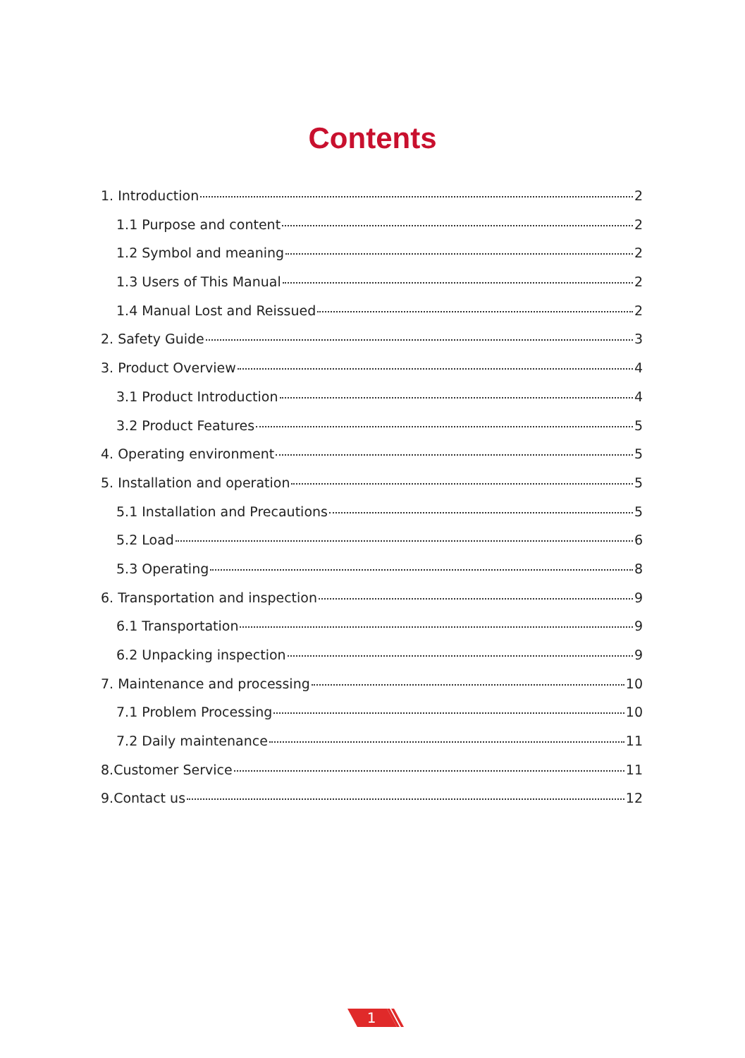Contents
1. Introduction 2
1.1 Purpose and content 2
1.2 Symbol and meaning 2
1.3 Users of This Manual 2
1.4 Manual Lost and Reissued 2
2. Safety Guide 3
3. Product Overview 4
3.1 Product Introduction 4
3.2 Product Features 5
4. Operating environment 5
5. Installation and operation 5
5.1 Installation and Precautions 5
5.2 Load 6
5.3 Operating 8
6. Transportation and inspection 9
6.1 Transportation 9
6.2 Unpacking inspection 9
7. Maintenance and processing 10
7.1 Problem Processing 10
7.2 Daily maintenance 11
8.Customer Service 11
9.Contact us 12
1